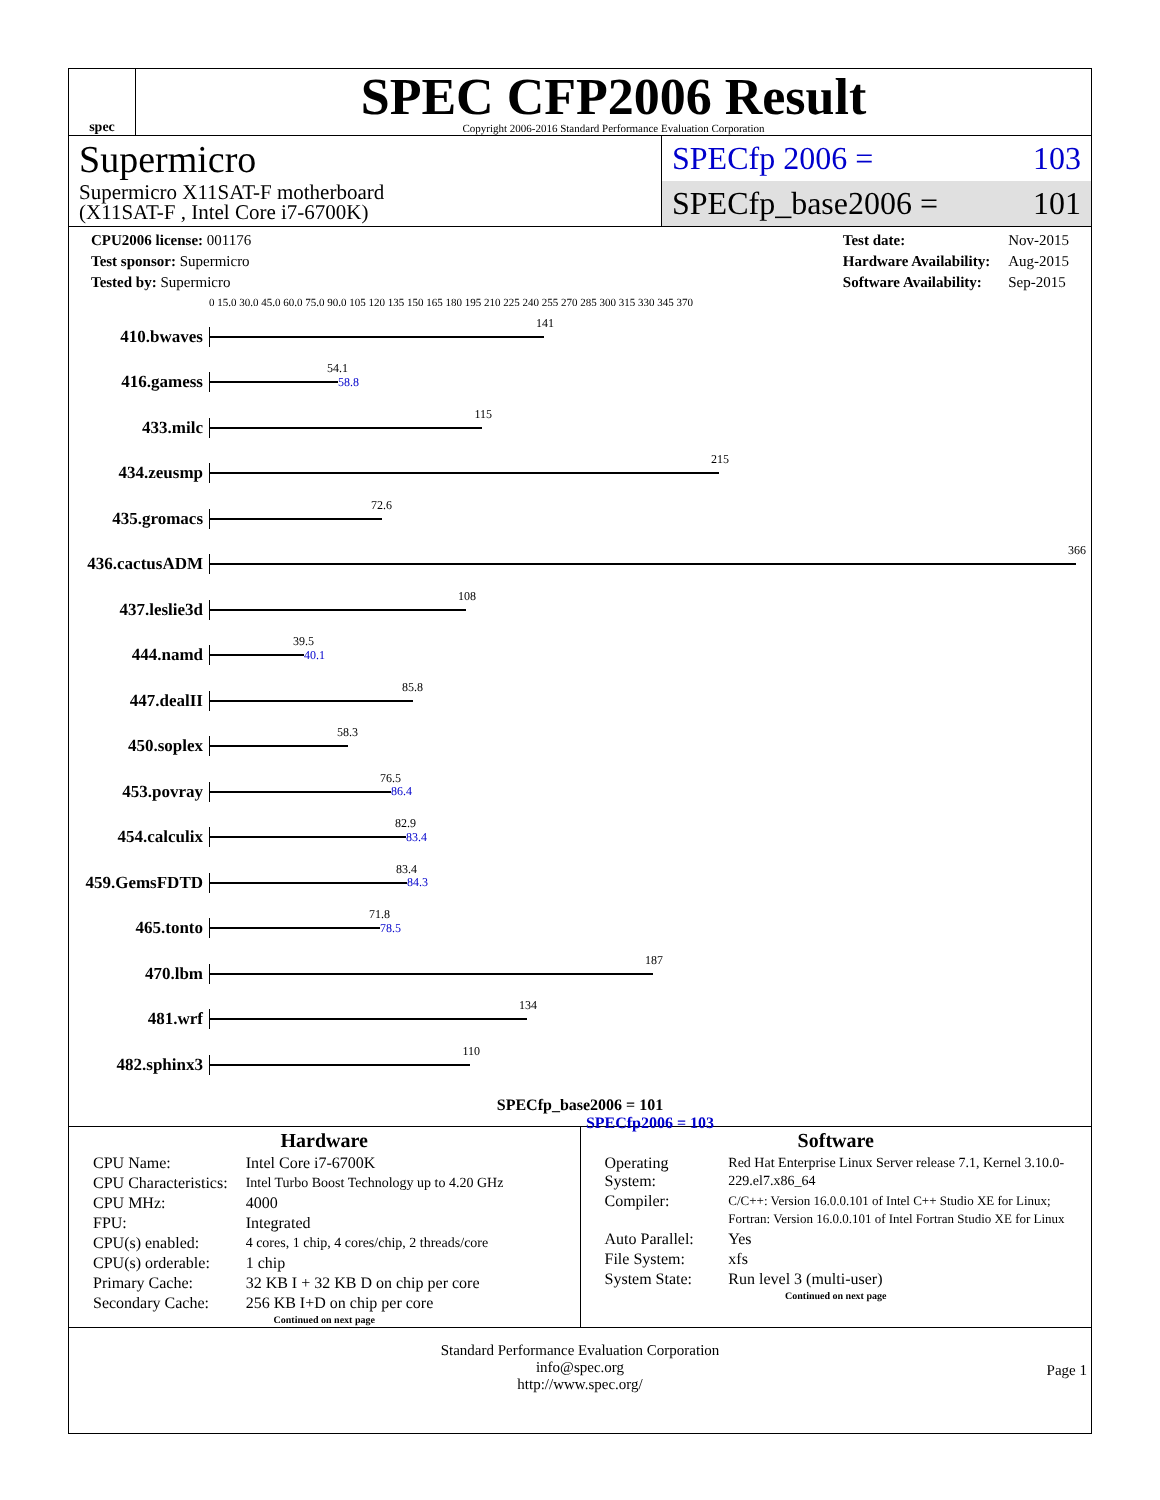spec
SPEC CFP2006 Result
Copyright 2006-2016 Standard Performance Evaluation Corporation
Supermicro
Supermicro X11SAT-F motherboard
(X11SAT-F , Intel Core i7-6700K)
SPECfp 2006 = 103
SPECfp_base2006 = 101
| CPU2006 license: 001176 |
| Test sponsor: Supermicro |
| Tested by: Supermicro |
| Test date: | Nov-2015 |
| Hardware Availability: | Aug-2015 |
| Software Availability: | Sep-2015 |
0 15.0 30.0 45.0 60.0 75.0 90.0 105 120 135 150 165 180 195 210 225 240 255 270 285 300 315 330 345 370
410.bwaves
141
416.gamess
54.1
58.8
433.milc
115
434.zeusmp
215
435.gromacs
72.6
436.cactusADM
366
437.leslie3d
108
444.namd
39.5
40.1
447.dealII
85.8
450.soplex
58.3
453.povray
76.5
86.4
454.calculix
82.9
83.4
459.GemsFDTD
83.4
84.3
465.tonto
71.8
78.5
470.lbm
187
481.wrf
134
482.sphinx3
110
SPECfp_base2006 = 101
SPECfp2006 = 103
Hardware
| CPU Name: | Intel Core i7-6700K |
| CPU Characteristics: | Intel Turbo Boost Technology up to 4.20 GHz |
| CPU MHz: | 4000 |
| FPU: | Integrated |
| CPU(s) enabled: | 4 cores, 1 chip, 4 cores/chip, 2 threads/core |
| CPU(s) orderable: | 1 chip |
| Primary Cache: | 32 KB I + 32 KB D on chip per core |
| Secondary Cache: | 256 KB I+D on chip per core |
Continued on next page
Software
| Operating System: | Red Hat Enterprise Linux Server release 7.1, Kernel 3.10.0-229.el7.x86_64 |
| Compiler: | C/C++: Version 16.0.0.101 of Intel C++ Studio XE for Linux; Fortran: Version 16.0.0.101 of Intel Fortran Studio XE for Linux |
| Auto Parallel: | Yes |
| File System: | xfs |
| System State: | Run level 3 (multi-user) |
Continued on next page
Standard Performance Evaluation Corporation
info@spec.org
http://www.spec.org/
Page 1